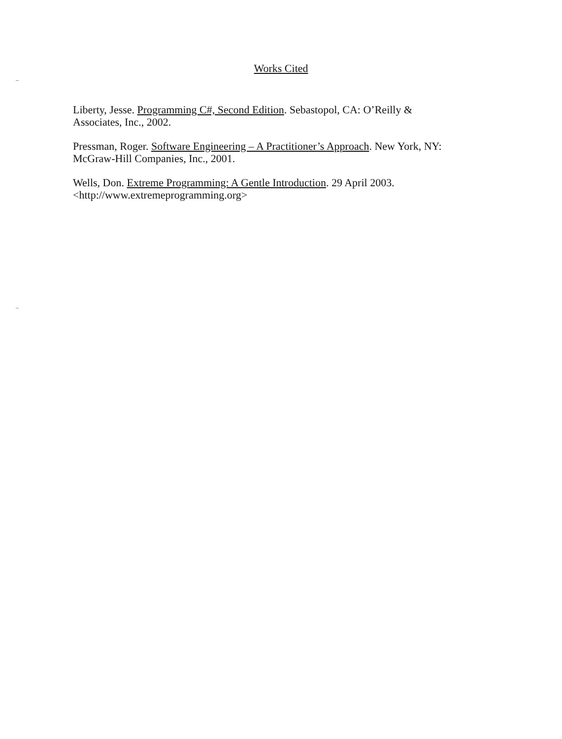Works Cited
Liberty, Jesse. Programming C#, Second Edition. Sebastopol, CA: O’Reilly &
Associates, Inc., 2002.
Pressman, Roger. Software Engineering – A Practitioner’s Approach. New York, NY:
McGraw-Hill Companies, Inc., 2001.
Wells, Don. Extreme Programming: A Gentle Introduction. 29 April 2003.
<http://www.extremeprogramming.org>